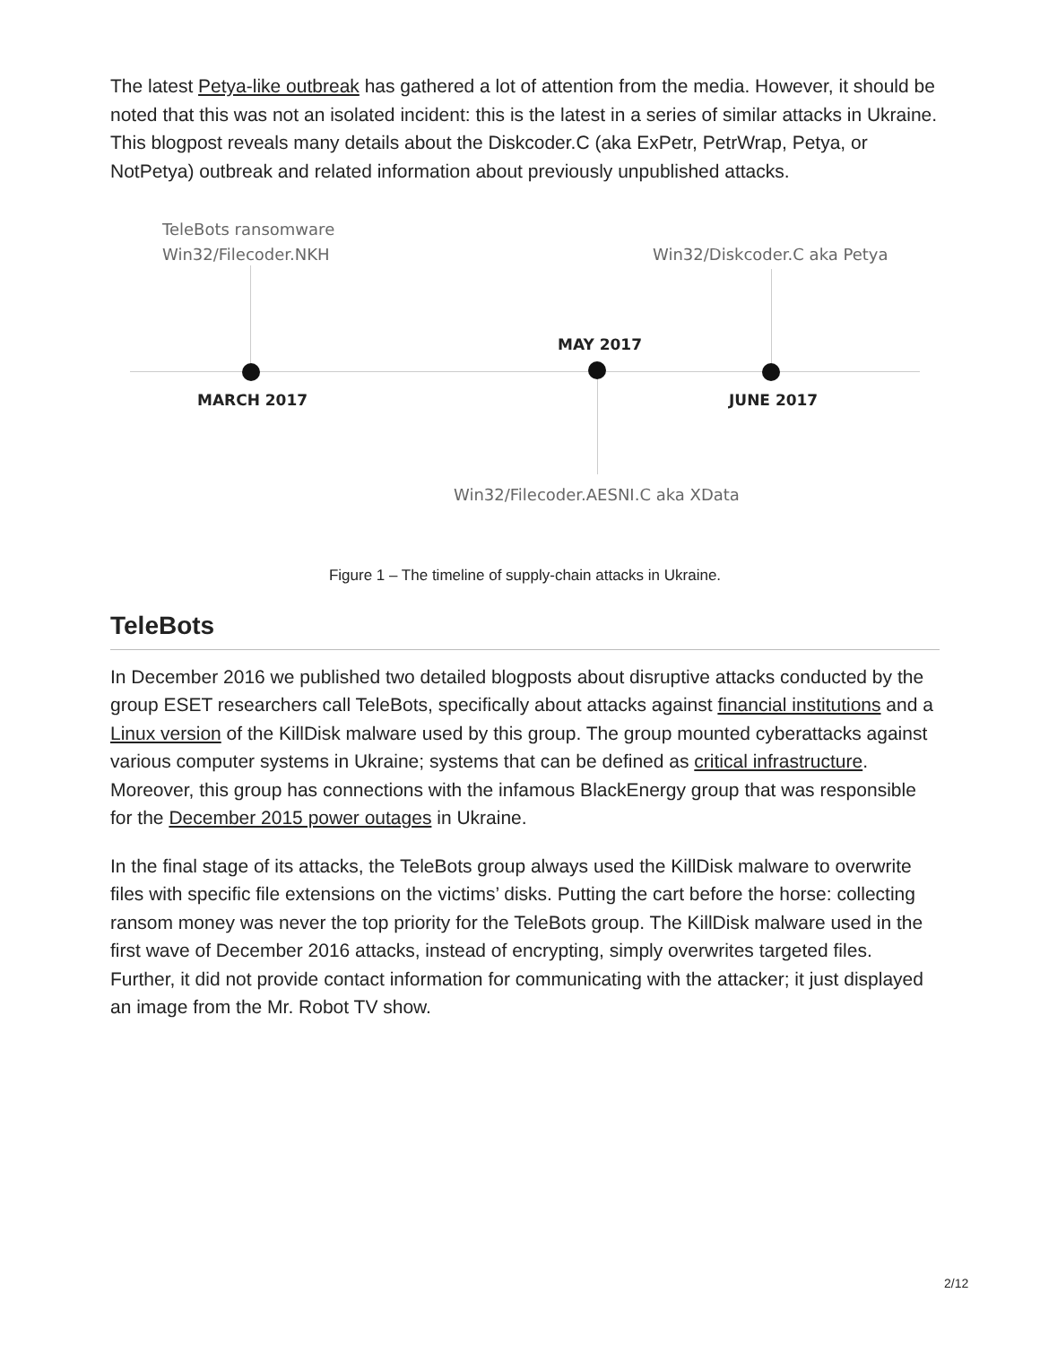The latest Petya-like outbreak has gathered a lot of attention from the media. However, it should be noted that this was not an isolated incident: this is the latest in a series of similar attacks in Ukraine. This blogpost reveals many details about the Diskcoder.C (aka ExPetr, PetrWrap, Petya, or NotPetya) outbreak and related information about previously unpublished attacks.
TeleBots ransomware
Win32/Filecoder.NKH
Win32/Diskcoder.C aka Petya
MAY 2017
MARCH 2017 JUNE 2017
Win32/Filecoder.AESNI.C aka XData
Figure 1 – The timeline of supply-chain attacks in Ukraine.
TeleBots
In December 2016 we published two detailed blogposts about disruptive attacks conducted by the group ESET researchers call TeleBots, specifically about attacks against financial institutions and a Linux version of the KillDisk malware used by this group. The group mounted cyberattacks against various computer systems in Ukraine; systems that can be defined as critical infrastructure. Moreover, this group has connections with the infamous BlackEnergy group that was responsible for the December 2015 power outages in Ukraine.
In the final stage of its attacks, the TeleBots group always used the KillDisk malware to overwrite files with specific file extensions on the victims’ disks. Putting the cart before the horse: collecting ransom money was never the top priority for the TeleBots group. The KillDisk malware used in the first wave of December 2016 attacks, instead of encrypting, simply overwrites targeted files. Further, it did not provide contact information for communicating with the attacker; it just displayed an image from the Mr. Robot TV show.
2/12